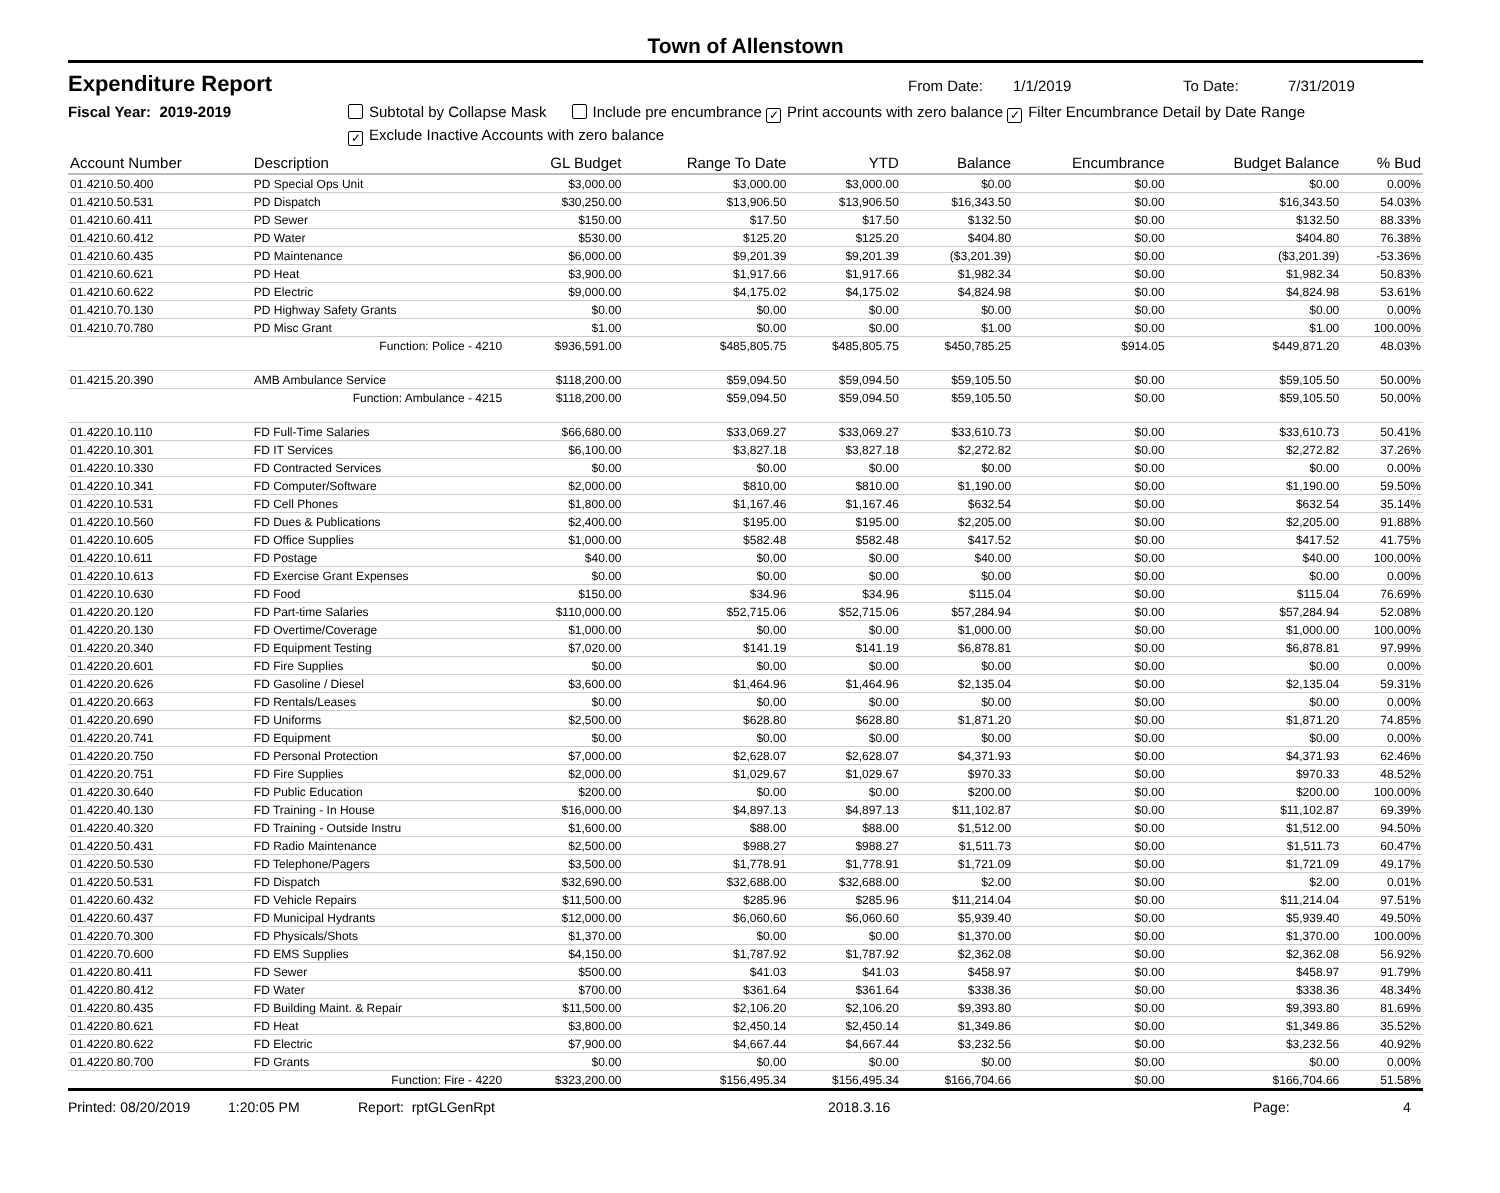Town of Allenstown
Expenditure Report From Date: 1/1/2019 To Date: 7/31/2019
Fiscal Year: 2019-2019 Subtotal by Collapse Mask Include pre encumbrance ✓ Print accounts with zero balance ✓ Filter Encumbrance Detail by Date Range
✓ Exclude Inactive Accounts with zero balance
| Account Number | Description | GL Budget | Range To Date | YTD | Balance | Encumbrance | Budget Balance | % Bud |
| --- | --- | --- | --- | --- | --- | --- | --- | --- |
| 01.4210.50.400 | PD Special Ops Unit | $3,000.00 | $3,000.00 | $3,000.00 | $0.00 | $0.00 | $0.00 | 0.00% |
| 01.4210.50.531 | PD Dispatch | $30,250.00 | $13,906.50 | $13,906.50 | $16,343.50 | $0.00 | $16,343.50 | 54.03% |
| 01.4210.60.411 | PD Sewer | $150.00 | $17.50 | $17.50 | $132.50 | $0.00 | $132.50 | 88.33% |
| 01.4210.60.412 | PD Water | $530.00 | $125.20 | $125.20 | $404.80 | $0.00 | $404.80 | 76.38% |
| 01.4210.60.435 | PD Maintenance | $6,000.00 | $9,201.39 | $9,201.39 | ($3,201.39) | $0.00 | ($3,201.39) | -53.36% |
| 01.4210.60.621 | PD Heat | $3,900.00 | $1,917.66 | $1,917.66 | $1,982.34 | $0.00 | $1,982.34 | 50.83% |
| 01.4210.60.622 | PD Electric | $9,000.00 | $4,175.02 | $4,175.02 | $4,824.98 | $0.00 | $4,824.98 | 53.61% |
| 01.4210.70.130 | PD Highway Safety Grants | $0.00 | $0.00 | $0.00 | $0.00 | $0.00 | $0.00 | 0.00% |
| 01.4210.70.780 | PD Misc Grant | $1.00 | $0.00 | $0.00 | $1.00 | $0.00 | $1.00 | 100.00% |
| | Function: Police - 4210 | $936,591.00 | $485,805.75 | $485,805.75 | $450,785.25 | $914.05 | $449,871.20 | 48.03% |
| 01.4215.20.390 | AMB Ambulance Service | $118,200.00 | $59,094.50 | $59,094.50 | $59,105.50 | $0.00 | $59,105.50 | 50.00% |
| | Function: Ambulance - 4215 | $118,200.00 | $59,094.50 | $59,094.50 | $59,105.50 | $0.00 | $59,105.50 | 50.00% |
| 01.4220.10.110 | FD Full-Time Salaries | $66,680.00 | $33,069.27 | $33,069.27 | $33,610.73 | $0.00 | $33,610.73 | 50.41% |
| 01.4220.10.301 | FD IT Services | $6,100.00 | $3,827.18 | $3,827.18 | $2,272.82 | $0.00 | $2,272.82 | 37.26% |
| 01.4220.10.330 | FD Contracted Services | $0.00 | $0.00 | $0.00 | $0.00 | $0.00 | $0.00 | 0.00% |
| 01.4220.10.341 | FD Computer/Software | $2,000.00 | $810.00 | $810.00 | $1,190.00 | $0.00 | $1,190.00 | 59.50% |
| 01.4220.10.531 | FD Cell Phones | $1,800.00 | $1,167.46 | $1,167.46 | $632.54 | $0.00 | $632.54 | 35.14% |
| 01.4220.10.560 | FD Dues & Publications | $2,400.00 | $195.00 | $195.00 | $2,205.00 | $0.00 | $2,205.00 | 91.88% |
| 01.4220.10.605 | FD Office Supplies | $1,000.00 | $582.48 | $582.48 | $417.52 | $0.00 | $417.52 | 41.75% |
| 01.4220.10.611 | FD Postage | $40.00 | $0.00 | $0.00 | $40.00 | $0.00 | $40.00 | 100.00% |
| 01.4220.10.613 | FD Exercise Grant Expenses | $0.00 | $0.00 | $0.00 | $0.00 | $0.00 | $0.00 | 0.00% |
| 01.4220.10.630 | FD Food | $150.00 | $34.96 | $34.96 | $115.04 | $0.00 | $115.04 | 76.69% |
| 01.4220.20.120 | FD Part-time Salaries | $110,000.00 | $52,715.06 | $52,715.06 | $57,284.94 | $0.00 | $57,284.94 | 52.08% |
| 01.4220.20.130 | FD Overtime/Coverage | $1,000.00 | $0.00 | $0.00 | $1,000.00 | $0.00 | $1,000.00 | 100.00% |
| 01.4220.20.340 | FD Equipment Testing | $7,020.00 | $141.19 | $141.19 | $6,878.81 | $0.00 | $6,878.81 | 97.99% |
| 01.4220.20.601 | FD Fire Supplies | $0.00 | $0.00 | $0.00 | $0.00 | $0.00 | $0.00 | 0.00% |
| 01.4220.20.626 | FD Gasoline / Diesel | $3,600.00 | $1,464.96 | $1,464.96 | $2,135.04 | $0.00 | $2,135.04 | 59.31% |
| 01.4220.20.663 | FD Rentals/Leases | $0.00 | $0.00 | $0.00 | $0.00 | $0.00 | $0.00 | 0.00% |
| 01.4220.20.690 | FD Uniforms | $2,500.00 | $628.80 | $628.80 | $1,871.20 | $0.00 | $1,871.20 | 74.85% |
| 01.4220.20.741 | FD Equipment | $0.00 | $0.00 | $0.00 | $0.00 | $0.00 | $0.00 | 0.00% |
| 01.4220.20.750 | FD Personal Protection | $7,000.00 | $2,628.07 | $2,628.07 | $4,371.93 | $0.00 | $4,371.93 | 62.46% |
| 01.4220.20.751 | FD Fire Supplies | $2,000.00 | $1,029.67 | $1,029.67 | $970.33 | $0.00 | $970.33 | 48.52% |
| 01.4220.30.640 | FD Public Education | $200.00 | $0.00 | $0.00 | $200.00 | $0.00 | $200.00 | 100.00% |
| 01.4220.40.130 | FD Training - In House | $16,000.00 | $4,897.13 | $4,897.13 | $11,102.87 | $0.00 | $11,102.87 | 69.39% |
| 01.4220.40.320 | FD Training - Outside Instru | $1,600.00 | $88.00 | $88.00 | $1,512.00 | $0.00 | $1,512.00 | 94.50% |
| 01.4220.50.431 | FD Radio Maintenance | $2,500.00 | $988.27 | $988.27 | $1,511.73 | $0.00 | $1,511.73 | 60.47% |
| 01.4220.50.530 | FD Telephone/Pagers | $3,500.00 | $1,778.91 | $1,778.91 | $1,721.09 | $0.00 | $1,721.09 | 49.17% |
| 01.4220.50.531 | FD Dispatch | $32,690.00 | $32,688.00 | $32,688.00 | $2.00 | $0.00 | $2.00 | 0.01% |
| 01.4220.60.432 | FD Vehicle Repairs | $11,500.00 | $285.96 | $285.96 | $11,214.04 | $0.00 | $11,214.04 | 97.51% |
| 01.4220.60.437 | FD Municipal Hydrants | $12,000.00 | $6,060.60 | $6,060.60 | $5,939.40 | $0.00 | $5,939.40 | 49.50% |
| 01.4220.70.300 | FD Physicals/Shots | $1,370.00 | $0.00 | $0.00 | $1,370.00 | $0.00 | $1,370.00 | 100.00% |
| 01.4220.70.600 | FD EMS Supplies | $4,150.00 | $1,787.92 | $1,787.92 | $2,362.08 | $0.00 | $2,362.08 | 56.92% |
| 01.4220.80.411 | FD Sewer | $500.00 | $41.03 | $41.03 | $458.97 | $0.00 | $458.97 | 91.79% |
| 01.4220.80.412 | FD Water | $700.00 | $361.64 | $361.64 | $338.36 | $0.00 | $338.36 | 48.34% |
| 01.4220.80.435 | FD Building Maint. & Repair | $11,500.00 | $2,106.20 | $2,106.20 | $9,393.80 | $0.00 | $9,393.80 | 81.69% |
| 01.4220.80.621 | FD Heat | $3,800.00 | $2,450.14 | $2,450.14 | $1,349.86 | $0.00 | $1,349.86 | 35.52% |
| 01.4220.80.622 | FD Electric | $7,900.00 | $4,667.44 | $4,667.44 | $3,232.56 | $0.00 | $3,232.56 | 40.92% |
| 01.4220.80.700 | FD Grants | $0.00 | $0.00 | $0.00 | $0.00 | $0.00 | $0.00 | 0.00% |
| | Function: Fire - 4220 | $323,200.00 | $156,495.34 | $156,495.34 | $166,704.66 | $0.00 | $166,704.66 | 51.58% |
Printed: 08/20/2019 1:20:05 PM Report: rptGLGenRpt 2018.3.16 Page: 4